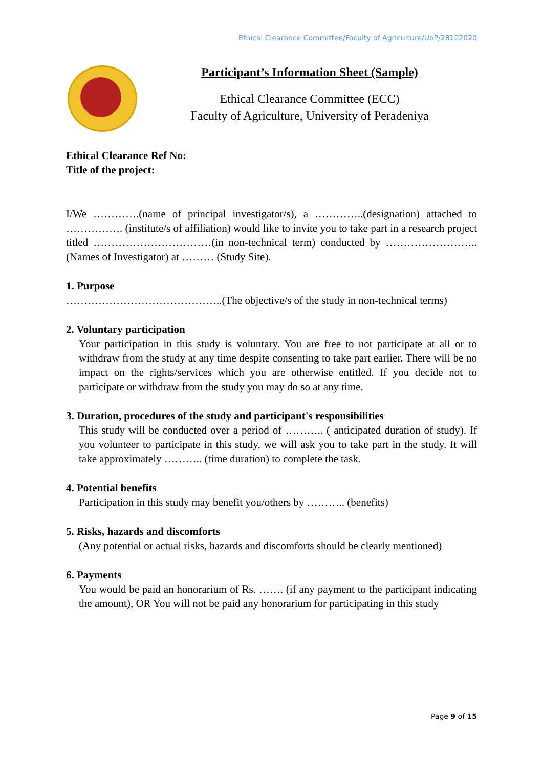Ethical Clearance Committee/Faculty of Agriculture/UoP/28102020
Participant’s Information Sheet (Sample)
Ethical Clearance Committee (ECC)
Faculty of Agriculture, University of Peradeniya
Ethical Clearance Ref No:
Title of the project:
I/We ………….(name of principal investigator/s), a …………..(designation) attached to ……………. (institute/s of affiliation) would like to invite you to take part in a research project titled ……………………………(in non-technical term) conducted by …………………….. (Names of Investigator) at ……… (Study Site).
1. Purpose
……………………………………..(The objective/s of the study in non-technical terms)
2. Voluntary participation
Your participation in this study is voluntary. You are free to not participate at all or to withdraw from the study at any time despite consenting to take part earlier. There will be no impact on the rights/services which you are otherwise entitled. If you decide not to participate or withdraw from the study you may do so at any time.
3. Duration, procedures of the study and participant's responsibilities
This study will be conducted over a period of ……….. ( anticipated duration of study). If you volunteer to participate in this study, we will ask you to take part in the study. It will take approximately ……….. (time duration) to complete the task.
4. Potential benefits
Participation in this study may benefit you/others by ……….. (benefits)
5. Risks, hazards and discomforts
(Any potential or actual risks, hazards and discomforts should be clearly mentioned)
6. Payments
You would be paid an honorarium of Rs. ……. (if any payment to the participant indicating the amount), OR You will not be paid any honorarium for participating in this study
Page 9 of 15